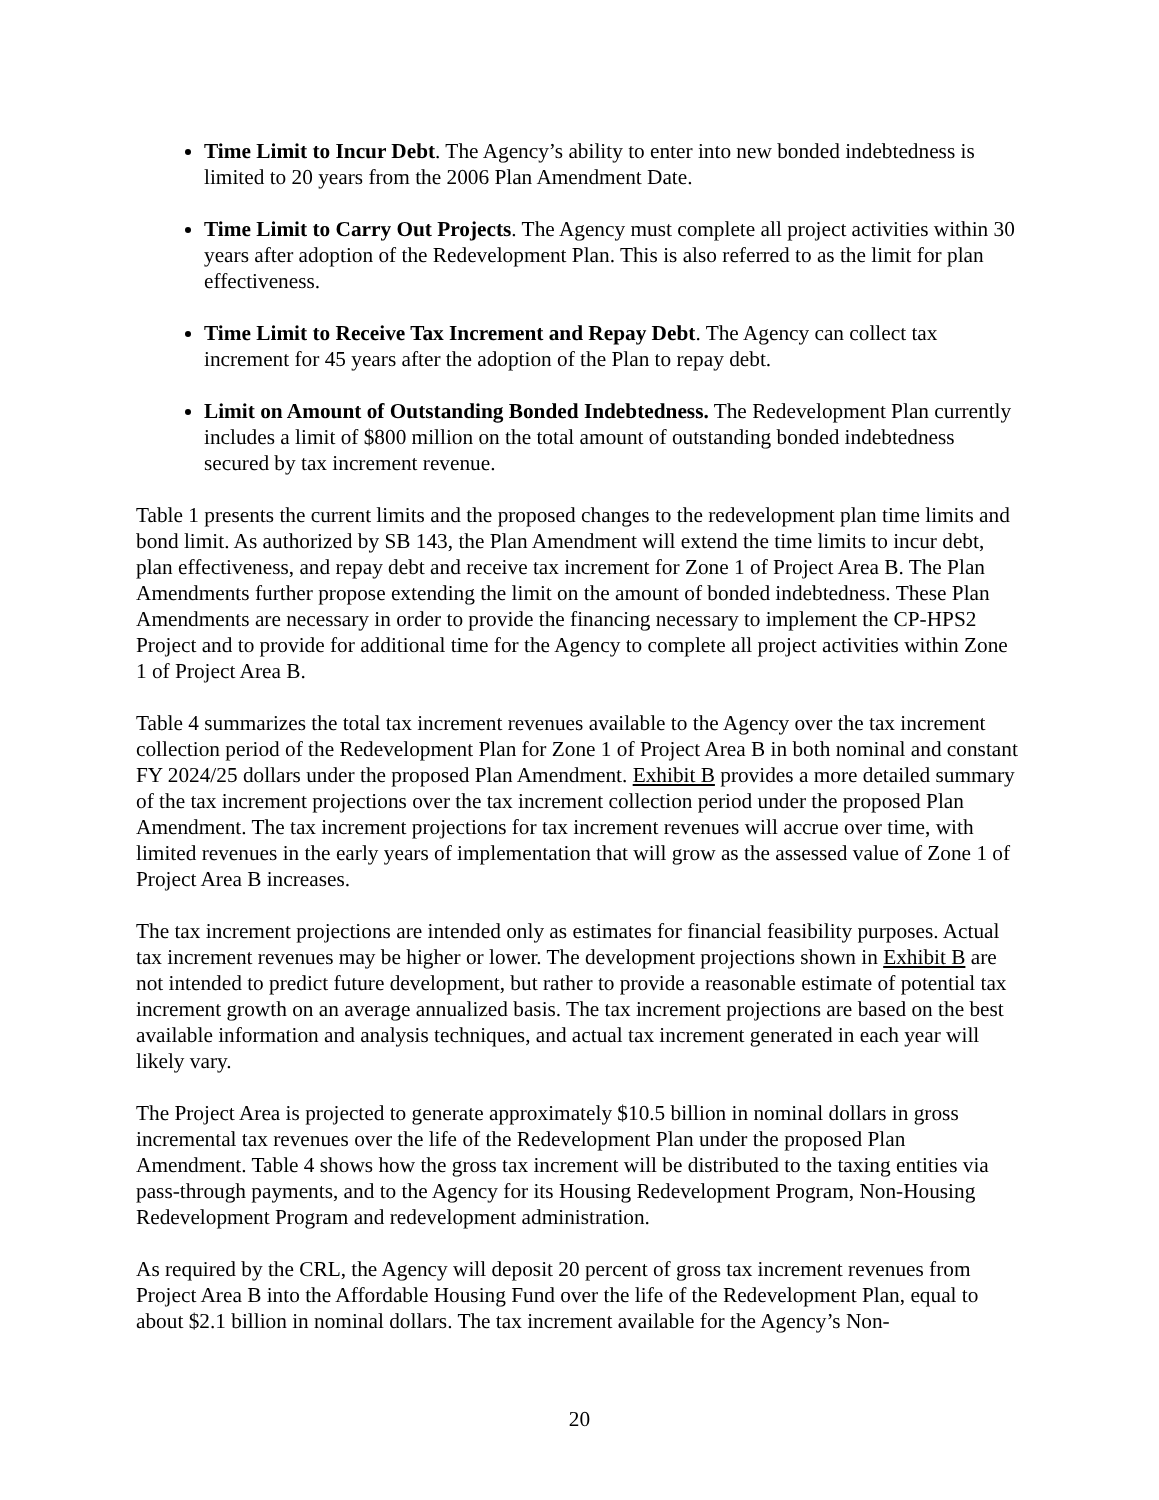Time Limit to Incur Debt. The Agency’s ability to enter into new bonded indebtedness is limited to 20 years from the 2006 Plan Amendment Date.
Time Limit to Carry Out Projects. The Agency must complete all project activities within 30 years after adoption of the Redevelopment Plan. This is also referred to as the limit for plan effectiveness.
Time Limit to Receive Tax Increment and Repay Debt. The Agency can collect tax increment for 45 years after the adoption of the Plan to repay debt.
Limit on Amount of Outstanding Bonded Indebtedness. The Redevelopment Plan currently includes a limit of $800 million on the total amount of outstanding bonded indebtedness secured by tax increment revenue.
Table 1 presents the current limits and the proposed changes to the redevelopment plan time limits and bond limit. As authorized by SB 143, the Plan Amendment will extend the time limits to incur debt, plan effectiveness, and repay debt and receive tax increment for Zone 1 of Project Area B. The Plan Amendments further propose extending the limit on the amount of bonded indebtedness. These Plan Amendments are necessary in order to provide the financing necessary to implement the CP-HPS2 Project and to provide for additional time for the Agency to complete all project activities within Zone 1 of Project Area B.
Table 4 summarizes the total tax increment revenues available to the Agency over the tax increment collection period of the Redevelopment Plan for Zone 1 of Project Area B in both nominal and constant FY 2024/25 dollars under the proposed Plan Amendment. Exhibit B provides a more detailed summary of the tax increment projections over the tax increment collection period under the proposed Plan Amendment. The tax increment projections for tax increment revenues will accrue over time, with limited revenues in the early years of implementation that will grow as the assessed value of Zone 1 of Project Area B increases.
The tax increment projections are intended only as estimates for financial feasibility purposes. Actual tax increment revenues may be higher or lower. The development projections shown in Exhibit B are not intended to predict future development, but rather to provide a reasonable estimate of potential tax increment growth on an average annualized basis. The tax increment projections are based on the best available information and analysis techniques, and actual tax increment generated in each year will likely vary.
The Project Area is projected to generate approximately $10.5 billion in nominal dollars in gross incremental tax revenues over the life of the Redevelopment Plan under the proposed Plan Amendment. Table 4 shows how the gross tax increment will be distributed to the taxing entities via pass-through payments, and to the Agency for its Housing Redevelopment Program, Non-Housing Redevelopment Program and redevelopment administration.
As required by the CRL, the Agency will deposit 20 percent of gross tax increment revenues from Project Area B into the Affordable Housing Fund over the life of the Redevelopment Plan, equal to about $2.1 billion in nominal dollars. The tax increment available for the Agency’s Non-
20